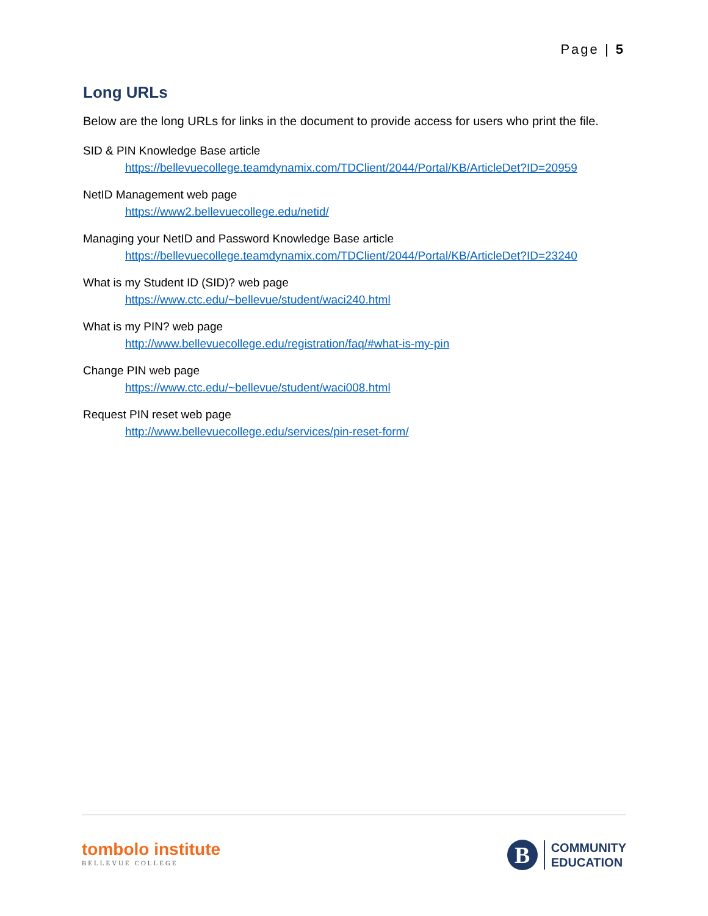Page | 5
Long URLs
Below are the long URLs for links in the document to provide access for users who print the file.
SID & PIN Knowledge Base article
https://bellevuecollege.teamdynamix.com/TDClient/2044/Portal/KB/ArticleDet?ID=20959
NetID Management web page
https://www2.bellevuecollege.edu/netid/
Managing your NetID and Password Knowledge Base article
https://bellevuecollege.teamdynamix.com/TDClient/2044/Portal/KB/ArticleDet?ID=23240
What is my Student ID (SID)? web page
https://www.ctc.edu/~bellevue/student/waci240.html
What is my PIN? web page
http://www.bellevuecollege.edu/registration/faq/#what-is-my-pin
Change PIN web page
https://www.ctc.edu/~bellevue/student/waci008.html
Request PIN reset web page
http://www.bellevuecollege.edu/services/pin-reset-form/
tombolo institute
BELLEVUE COLLEGE
B
COMMUNITY
EDUCATION